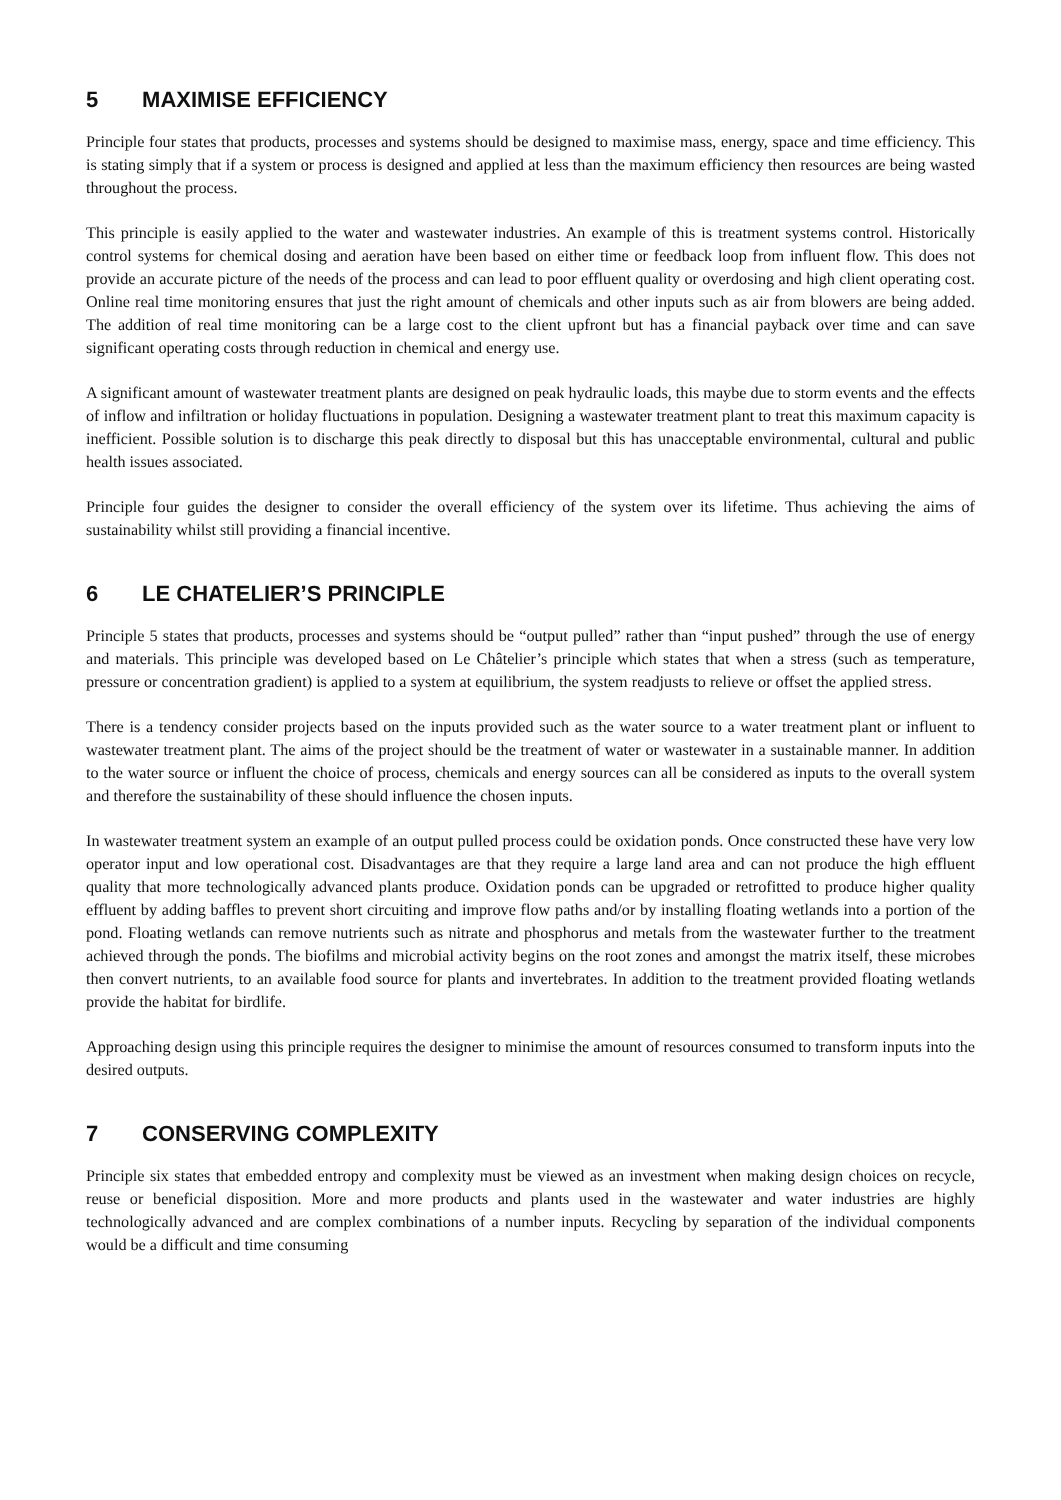5 MAXIMISE EFFICIENCY
Principle four states that products, processes and systems should be designed to maximise mass, energy, space and time efficiency. This is stating simply that if a system or process is designed and applied at less than the maximum efficiency then resources are being wasted throughout the process.
This principle is easily applied to the water and wastewater industries. An example of this is treatment systems control. Historically control systems for chemical dosing and aeration have been based on either time or feedback loop from influent flow. This does not provide an accurate picture of the needs of the process and can lead to poor effluent quality or overdosing and high client operating cost. Online real time monitoring ensures that just the right amount of chemicals and other inputs such as air from blowers are being added. The addition of real time monitoring can be a large cost to the client upfront but has a financial payback over time and can save significant operating costs through reduction in chemical and energy use.
A significant amount of wastewater treatment plants are designed on peak hydraulic loads, this maybe due to storm events and the effects of inflow and infiltration or holiday fluctuations in population. Designing a wastewater treatment plant to treat this maximum capacity is inefficient. Possible solution is to discharge this peak directly to disposal but this has unacceptable environmental, cultural and public health issues associated.
Principle four guides the designer to consider the overall efficiency of the system over its lifetime. Thus achieving the aims of sustainability whilst still providing a financial incentive.
6 LE CHATELIER’S PRINCIPLE
Principle 5 states that products, processes and systems should be “output pulled” rather than “input pushed” through the use of energy and materials. This principle was developed based on Le Châtelier’s principle which states that when a stress (such as temperature, pressure or concentration gradient) is applied to a system at equilibrium, the system readjusts to relieve or offset the applied stress.
There is a tendency consider projects based on the inputs provided such as the water source to a water treatment plant or influent to wastewater treatment plant. The aims of the project should be the treatment of water or wastewater in a sustainable manner. In addition to the water source or influent the choice of process, chemicals and energy sources can all be considered as inputs to the overall system and therefore the sustainability of these should influence the chosen inputs.
In wastewater treatment system an example of an output pulled process could be oxidation ponds. Once constructed these have very low operator input and low operational cost. Disadvantages are that they require a large land area and can not produce the high effluent quality that more technologically advanced plants produce. Oxidation ponds can be upgraded or retrofitted to produce higher quality effluent by adding baffles to prevent short circuiting and improve flow paths and/or by installing floating wetlands into a portion of the pond. Floating wetlands can remove nutrients such as nitrate and phosphorus and metals from the wastewater further to the treatment achieved through the ponds. The biofilms and microbial activity begins on the root zones and amongst the matrix itself, these microbes then convert nutrients, to an available food source for plants and invertebrates. In addition to the treatment provided floating wetlands provide the habitat for birdlife.
Approaching design using this principle requires the designer to minimise the amount of resources consumed to transform inputs into the desired outputs.
7 CONSERVING COMPLEXITY
Principle six states that embedded entropy and complexity must be viewed as an investment when making design choices on recycle, reuse or beneficial disposition. More and more products and plants used in the wastewater and water industries are highly technologically advanced and are complex combinations of a number inputs. Recycling by separation of the individual components would be a difficult and time consuming